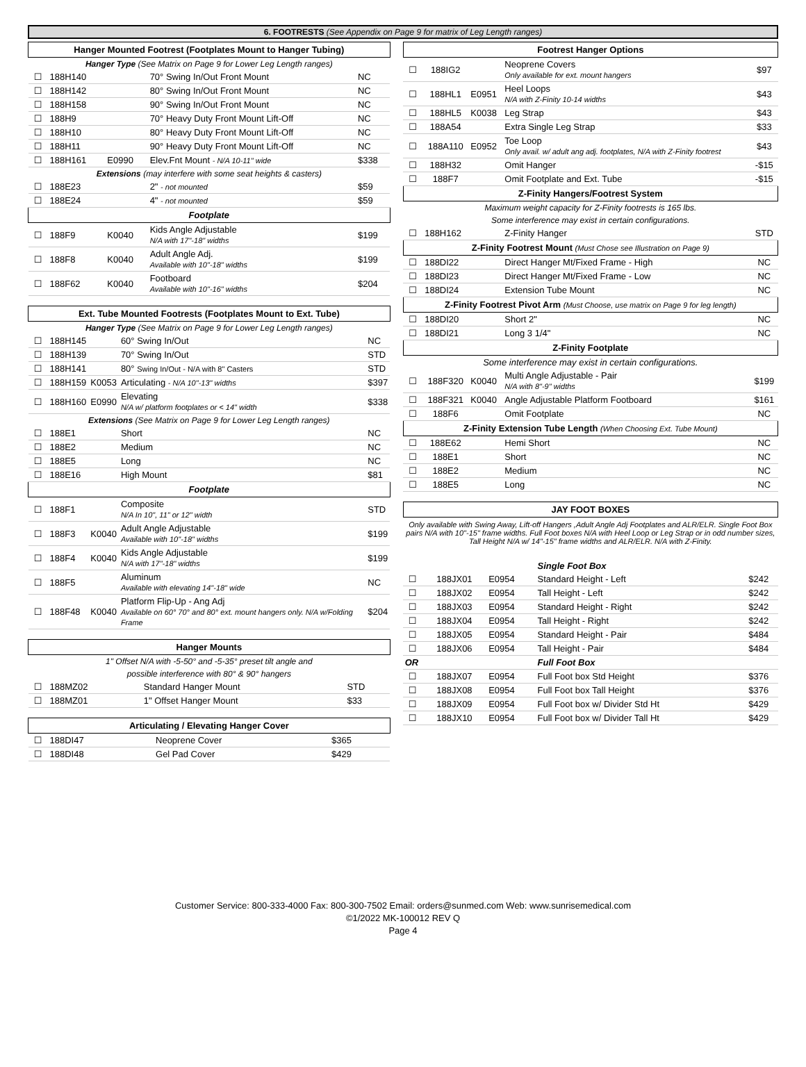6. FOOTRESTS (See Appendix on Page 9 for matrix of Leg Length ranges)
| Hanger Mounted Footrest (Footplates Mount to Hanger Tubing) | | | | |
| --- | --- | --- | --- | --- |
| Hanger Type (See Matrix on Page 9 for Lower Leg Length ranges) | | | | |
| ☐ | 188H140 | | 70° Swing In/Out Front Mount | NC |
| ☐ | 188H142 | | 80° Swing In/Out Front Mount | NC |
| ☐ | 188H158 | | 90° Swing In/Out Front Mount | NC |
| ☐ | 188H9 | | 70° Heavy Duty Front Mount Lift-Off | NC |
| ☐ | 188H10 | | 80° Heavy Duty Front Mount Lift-Off | NC |
| ☐ | 188H11 | | 90° Heavy Duty Front Mount Lift-Off | NC |
| ☐ | 188H161 | E0990 | Elev.Fnt Mount - N/A 10-11" wide | $338 |
| Extensions (may interfere with some seat heights & casters) | | | | |
| ☐ | 188E23 | | 2" - not mounted | $59 |
| ☐ | 188E24 | | 4" - not mounted | $59 |
| Footplate | | | | |
| ☐ | 188F9 | K0040 | Kids Angle Adjustable N/A with 17"-18" widths | $199 |
| ☐ | 188F8 | K0040 | Adult Angle Adj. Available with 10"-18" widths | $199 |
| ☐ | 188F62 | K0040 | Footboard Available with 10"-16" widths | $204 |
| Ext. Tube Mounted Footrests (Footplates Mount to Ext. Tube) | | | | |
| --- | --- | --- | --- | --- |
| Hanger Type (See Matrix on Page 9 for Lower Leg Length ranges) | | | | |
| ☐ | 188H145 | | 60° Swing In/Out | NC |
| ☐ | 188H139 | | 70° Swing In/Out | STD |
| ☐ | 188H141 | | 80° Swing In/Out - N/A with 8" Casters | STD |
| ☐ | 188H159 | K0053 | Articulating - N/A 10"-13" widths | $397 |
| ☐ | 188H160 | E0990 | Elevating N/A w/ platform footplates or < 14" width | $338 |
| Extensions (See Matrix on Page 9 for Lower Leg Length ranges) | | | | |
| ☐ | 188E1 | | Short | NC |
| ☐ | 188E2 | | Medium | NC |
| ☐ | 188E5 | | Long | NC |
| ☐ | 188E16 | | High Mount | $81 |
| Footplate | | | | |
| ☐ | 188F1 | | Composite N/A In 10", 11" or 12" width | STD |
| ☐ | 188F3 | K0040 | Adult Angle Adjustable Available with 10"-18" widths | $199 |
| ☐ | 188F4 | K0040 | Kids Angle Adjustable N/A with 17"-18" widths | $199 |
| ☐ | 188F5 | | Aluminum Available with elevating 14"-18" wide | NC |
| ☐ | 188F48 | K0040 | Platform Flip-Up - Ang Adj Available on 60° 70° and 80° ext. mount hangers only. N/A w/Folding Frame | $204 |
| Hanger Mounts | | | | |
| --- | --- | --- | --- | --- |
| 1" Offset N/A with -5-50° and -5-35° preset tilt angle and | | | | |
| possible interference with 80° & 90° hangers | | | | |
| ☐ | 188MZ02 | | Standard Hanger Mount | STD |
| ☐ | 188MZ01 | | 1" Offset Hanger Mount | $33 |
| Articulating / Elevating Hanger Cover | | | | |
| --- | --- | --- | --- | --- |
| ☐ | 188DI47 | | Neoprene Cover | $365 |
| ☐ | 188DI48 | | Gel Pad Cover | $429 |
| Footrest Hanger Options | | | | |
| --- | --- | --- | --- | --- |
| ☐ | 188IG2 | | Neoprene Covers Only available for ext. mount hangers | $97 |
| ☐ | 188HL1 | E0951 | Heel Loops N/A with Z-Finity 10-14 widths | $43 |
| ☐ | 188HL5 | K0038 | Leg Strap | $43 |
| ☐ | 188A54 | | Extra Single Leg Strap | $33 |
| ☐ | 188A110 | E0952 | Toe Loop Only avail. w/ adult ang adj. footplates, N/A with Z-Finity footrest | $43 |
| ☐ | 188H32 | | Omit Hanger | -$15 |
| ☐ | 188F7 | | Omit Footplate and Ext. Tube | -$15 |
| Z-Finity Hangers/Footrest System | | | | |
| Maximum weight capacity for Z-Finity footrests is 165 lbs. | | | | |
| Some interference may exist in certain configurations. | | | | |
| ☐ | 188H162 | | Z-Finity Hanger | STD |
| Z-Finity Footrest Mount (Must Chose see Illustration on Page 9) | | | | |
| ☐ | 188DI22 | | Direct Hanger Mt/Fixed Frame - High | NC |
| ☐ | 188DI23 | | Direct Hanger Mt/Fixed Frame - Low | NC |
| ☐ | 188DI24 | | Extension Tube Mount | NC |
| Z-Finity Footrest Pivot Arm (Must Choose, use matrix on Page 9 for leg length) | | | | |
| ☐ | 188DI20 | | Short 2" | NC |
| ☐ | 188DI21 | | Long 3 1/4" | NC |
| Z-Finity Footplate | | | | |
| Some interference may exist in certain configurations. | | | | |
| ☐ | 188F320 | K0040 | Multi Angle Adjustable - Pair N/A with 8"-9" widths | $199 |
| ☐ | 188F321 | K0040 | Angle Adjustable Platform Footboard | $161 |
| ☐ | 188F6 | | Omit Footplate | NC |
| Z-Finity Extension Tube Length (When Choosing Ext. Tube Mount) | | | | |
| ☐ | 188E62 | | Hemi Short | NC |
| ☐ | 188E1 | | Short | NC |
| ☐ | 188E2 | | Medium | NC |
| ☐ | 188E5 | | Long | NC |
| JAY FOOT BOXES |
| --- |
Only available with Swing Away, Lift-off Hangers ,Adult Angle Adj Footplates and ALR/ELR. Single Foot Box pairs N/A with 10"-15" frame widths. Full Foot boxes N/A with Heel Loop or Leg Strap or in odd number sizes, Tall Height N/A w/ 14"-15" frame widths and ALR/ELR. N/A with Z-Finity.
| | | | Single Foot Box | |
| ☐ | 188JX01 | E0954 | Standard Height - Left | $242 |
| ☐ | 188JX02 | E0954 | Tall Height - Left | $242 |
| ☐ | 188JX03 | E0954 | Standard Height - Right | $242 |
| ☐ | 188JX04 | E0954 | Tall Height - Right | $242 |
| ☐ | 188JX05 | E0954 | Standard Height - Pair | $484 |
| ☐ | 188JX06 | E0954 | Tall Height - Pair | $484 |
| OR | | | Full Foot Box | |
| ☐ | 188JX07 | E0954 | Full Foot box Std Height | $376 |
| ☐ | 188JX08 | E0954 | Full Foot box Tall Height | $376 |
| ☐ | 188JX09 | E0954 | Full Foot box w/ Divider Std Ht | $429 |
| ☐ | 188JX10 | E0954 | Full Foot box w/ Divider Tall Ht | $429 |
Customer Service: 800-333-4000 Fax: 800-300-7502 Email: orders@sunmed.com Web: www.sunrisemedical.com
©1/2022 MK-100012 REV Q
Page 4